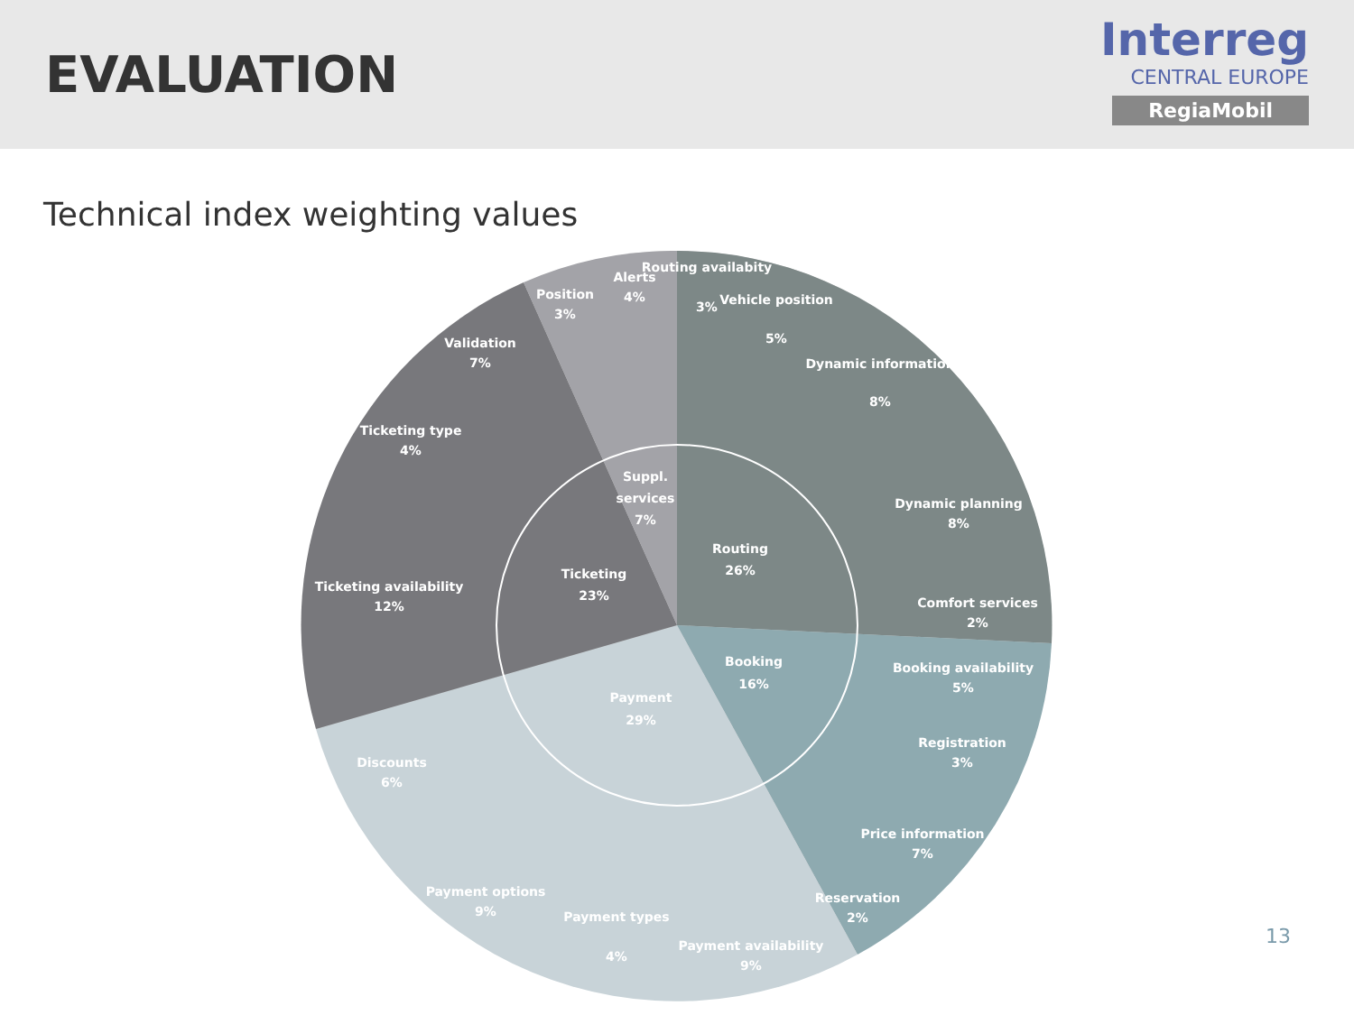EVALUATION
Interreg
CENTRAL EUROPE
RegiaMobil
Technical index weighting values
Routing
26%
Booking
16%
Payment
29%
Ticketing
23%
Suppl.
services
7%
Routing availabity
3%
Vehicle position
5%
Dynamic information
8%
Dynamic planning
8%
Comfort services
2%
Booking availability
5%
Registration
3%
Price information
7%
Reservation
2%
Payment availability
9%
Payment types
4%
Payment options
9%
Discounts
6%
Ticketing availability
12%
Ticketing type
4%
Validation
7%
Position
3%
Alerts
4%
13